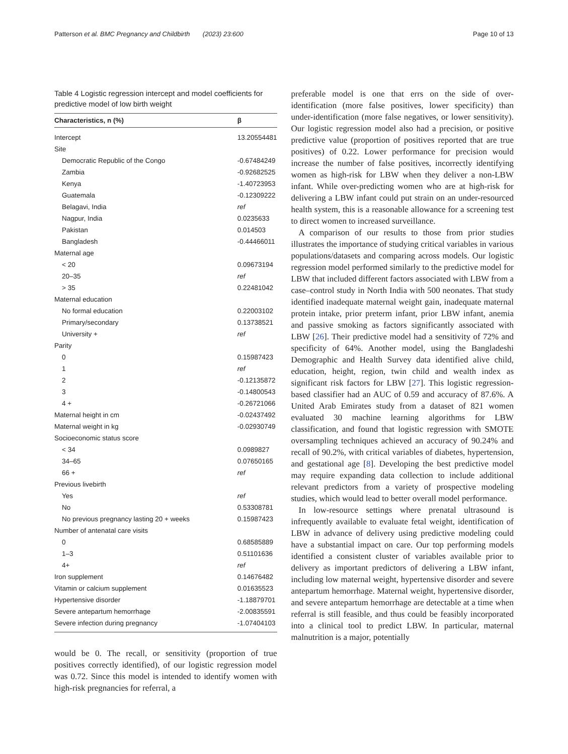Patterson et al. BMC Pregnancy and Childbirth (2023) 23:600 Page 10 of 13
Table 4 Logistic regression intercept and model coefficients for predictive model of low birth weight
| Characteristics, n (%) | β |
| --- | --- |
| Intercept | 13.20554481 |
| Site | |
| Democratic Republic of the Congo | -0.67484249 |
| Zambia | -0.92682525 |
| Kenya | -1.40723953 |
| Guatemala | -0.12309222 |
| Belagavi, India | ref |
| Nagpur, India | 0.0235633 |
| Pakistan | 0.014503 |
| Bangladesh | -0.44466011 |
| Maternal age | |
| < 20 | 0.09673194 |
| 20–35 | ref |
| > 35 | 0.22481042 |
| Maternal education | |
| No formal education | 0.22003102 |
| Primary/secondary | 0.13738521 |
| University + | ref |
| Parity | |
| 0 | 0.15987423 |
| 1 | ref |
| 2 | -0.12135872 |
| 3 | -0.14800543 |
| 4 + | -0.26721066 |
| Maternal height in cm | -0.02437492 |
| Maternal weight in kg | -0.02930749 |
| Socioeconomic status score | |
| < 34 | 0.0989827 |
| 34–65 | 0.07650165 |
| 66 + | ref |
| Previous livebirth | |
| Yes | ref |
| No | 0.53308781 |
| No previous pregnancy lasting 20 + weeks | 0.15987423 |
| Number of antenatal care visits | |
| 0 | 0.68585889 |
| 1–3 | 0.51101636 |
| 4+ | ref |
| Iron supplement | 0.14676482 |
| Vitamin or calcium supplement | 0.01635523 |
| Hypertensive disorder | -1.18879701 |
| Severe antepartum hemorrhage | -2.00835591 |
| Severe infection during pregnancy | -1.07404103 |
would be 0. The recall, or sensitivity (proportion of true positives correctly identified), of our logistic regression model was 0.72. Since this model is intended to identify women with high-risk pregnancies for referral, a
preferable model is one that errs on the side of over-identification (more false positives, lower specificity) than under-identification (more false negatives, or lower sensitivity). Our logistic regression model also had a precision, or positive predictive value (proportion of positives reported that are true positives) of 0.22. Lower performance for precision would increase the number of false positives, incorrectly identifying women as high-risk for LBW when they deliver a non-LBW infant. While over-predicting women who are at high-risk for delivering a LBW infant could put strain on an under-resourced health system, this is a reasonable allowance for a screening test to direct women to increased surveillance.
A comparison of our results to those from prior studies illustrates the importance of studying critical variables in various populations/datasets and comparing across models. Our logistic regression model performed similarly to the predictive model for LBW that included different factors associated with LBW from a case–control study in North India with 500 neonates. That study identified inadequate maternal weight gain, inadequate maternal protein intake, prior preterm infant, prior LBW infant, anemia and passive smoking as factors significantly associated with LBW [26]. Their predictive model had a sensitivity of 72% and specificity of 64%. Another model, using the Bangladeshi Demographic and Health Survey data identified alive child, education, height, region, twin child and wealth index as significant risk factors for LBW [27]. This logistic regression-based classifier had an AUC of 0.59 and accuracy of 87.6%. A United Arab Emirates study from a dataset of 821 women evaluated 30 machine learning algorithms for LBW classification, and found that logistic regression with SMOTE oversampling techniques achieved an accuracy of 90.24% and recall of 90.2%, with critical variables of diabetes, hypertension, and gestational age [8]. Developing the best predictive model may require expanding data collection to include additional relevant predictors from a variety of prospective modeling studies, which would lead to better overall model performance.
In low-resource settings where prenatal ultrasound is infrequently available to evaluate fetal weight, identification of LBW in advance of delivery using predictive modeling could have a substantial impact on care. Our top performing models identified a consistent cluster of variables available prior to delivery as important predictors of delivering a LBW infant, including low maternal weight, hypertensive disorder and severe antepartum hemorrhage. Maternal weight, hypertensive disorder, and severe antepartum hemorrhage are detectable at a time when referral is still feasible, and thus could be feasibly incorporated into a clinical tool to predict LBW. In particular, maternal malnutrition is a major, potentially